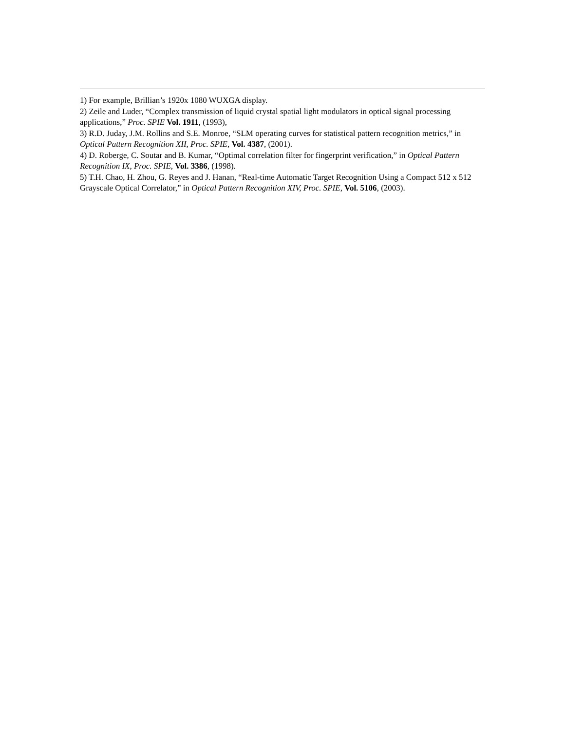1) For example, Brillian’s 1920x 1080 WUXGA display.
2) Zeile and Luder, “Complex transmission of liquid crystal spatial light modulators in optical signal processing applications,” Proc. SPIE Vol. 1911, (1993),
3) R.D. Juday, J.M. Rollins and S.E. Monroe, “SLM operating curves for statistical pattern recognition metrics,” in Optical Pattern Recognition XII, Proc. SPIE, Vol. 4387, (2001).
4) D. Roberge, C. Soutar and B. Kumar, “Optimal correlation filter for fingerprint verification,” in Optical Pattern Recognition IX, Proc. SPIE, Vol. 3386, (1998).
5) T.H. Chao, H. Zhou, G. Reyes and J. Hanan, “Real-time Automatic Target Recognition Using a Compact 512 x 512 Grayscale Optical Correlator,” in Optical Pattern Recognition XIV, Proc. SPIE, Vol. 5106, (2003).